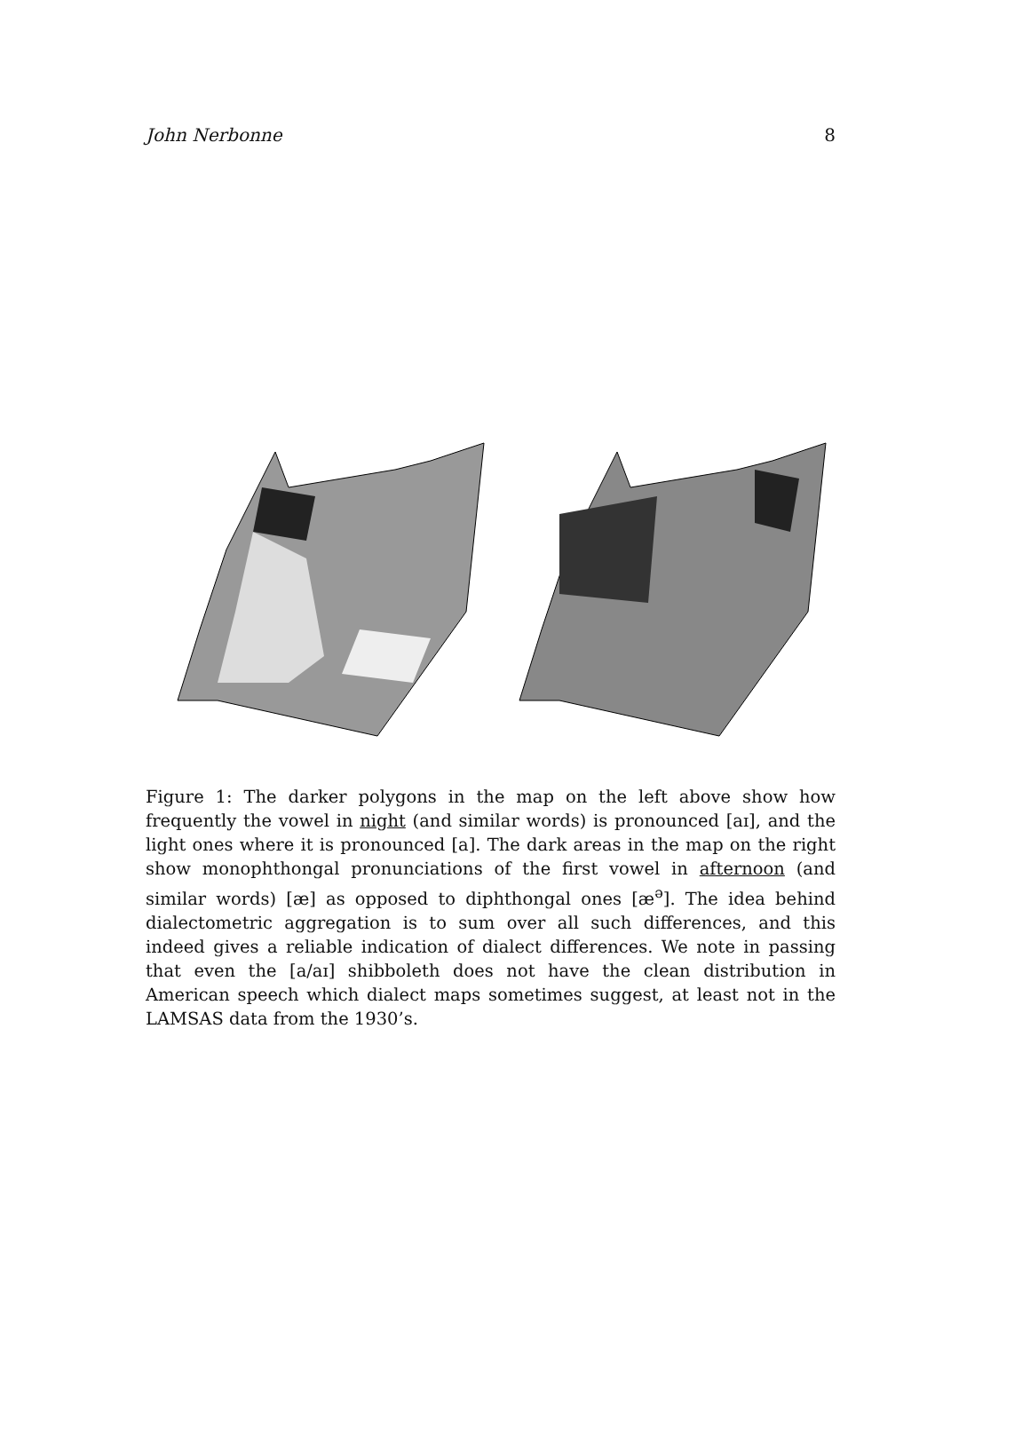John Nerbonne 8
Figure 1: The darker polygons in the map on the left above show how frequently the vowel in night (and similar words) is pronounced [aɪ], and the light ones where it is pronounced [a]. The dark areas in the map on the right show monophthongal pronunciations of the first vowel in afternoon (and similar words) [æ] as opposed to diphthongal ones [æ<sup>ə</sup>]. The idea behind dialectometric aggregation is to sum over all such differences, and this indeed gives a reliable indication of dialect differences. We note in passing that even the [a/aɪ] shibboleth does not have the clean distribution in American speech which dialect maps sometimes suggest, at least not in the LAMSAS data from the 1930’s.